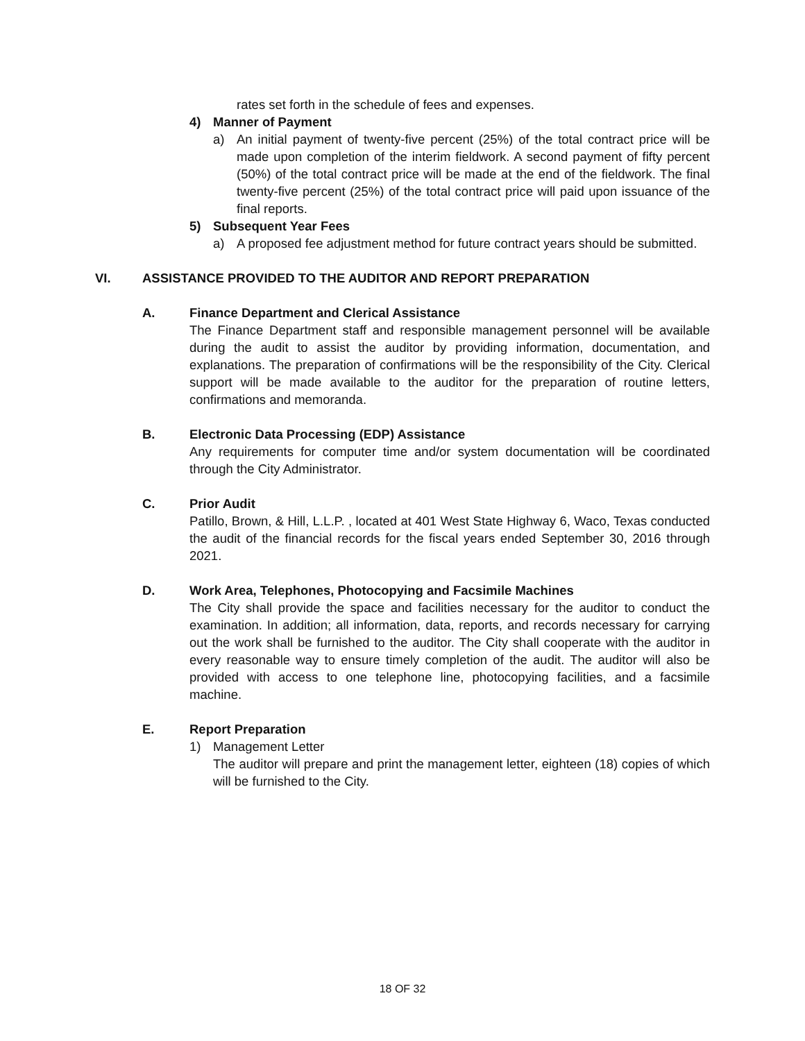rates set forth in the schedule of fees and expenses.
4) Manner of Payment
a) An initial payment of twenty-five percent (25%) of the total contract price will be made upon completion of the interim fieldwork. A second payment of fifty percent (50%) of the total contract price will be made at the end of the fieldwork. The final twenty-five percent (25%) of the total contract price will paid upon issuance of the final reports.
5) Subsequent Year Fees
a) A proposed fee adjustment method for future contract years should be submitted.
VI. ASSISTANCE PROVIDED TO THE AUDITOR AND REPORT PREPARATION
A. Finance Department and Clerical Assistance
The Finance Department staff and responsible management personnel will be available during the audit to assist the auditor by providing information, documentation, and explanations. The preparation of confirmations will be the responsibility of the City. Clerical support will be made available to the auditor for the preparation of routine letters, confirmations and memoranda.
B. Electronic Data Processing (EDP) Assistance
Any requirements for computer time and/or system documentation will be coordinated through the City Administrator.
C. Prior Audit
Patillo, Brown, & Hill, L.L.P. , located at 401 West State Highway 6, Waco, Texas conducted the audit of the financial records for the fiscal years ended September 30, 2016 through 2021.
D. Work Area, Telephones, Photocopying and Facsimile Machines
The City shall provide the space and facilities necessary for the auditor to conduct the examination. In addition; all information, data, reports, and records necessary for carrying out the work shall be furnished to the auditor. The City shall cooperate with the auditor in every reasonable way to ensure timely completion of the audit. The auditor will also be provided with access to one telephone line, photocopying facilities, and a facsimile machine.
E. Report Preparation
1) Management Letter
The auditor will prepare and print the management letter, eighteen (18) copies of which will be furnished to the City.
18 OF 32